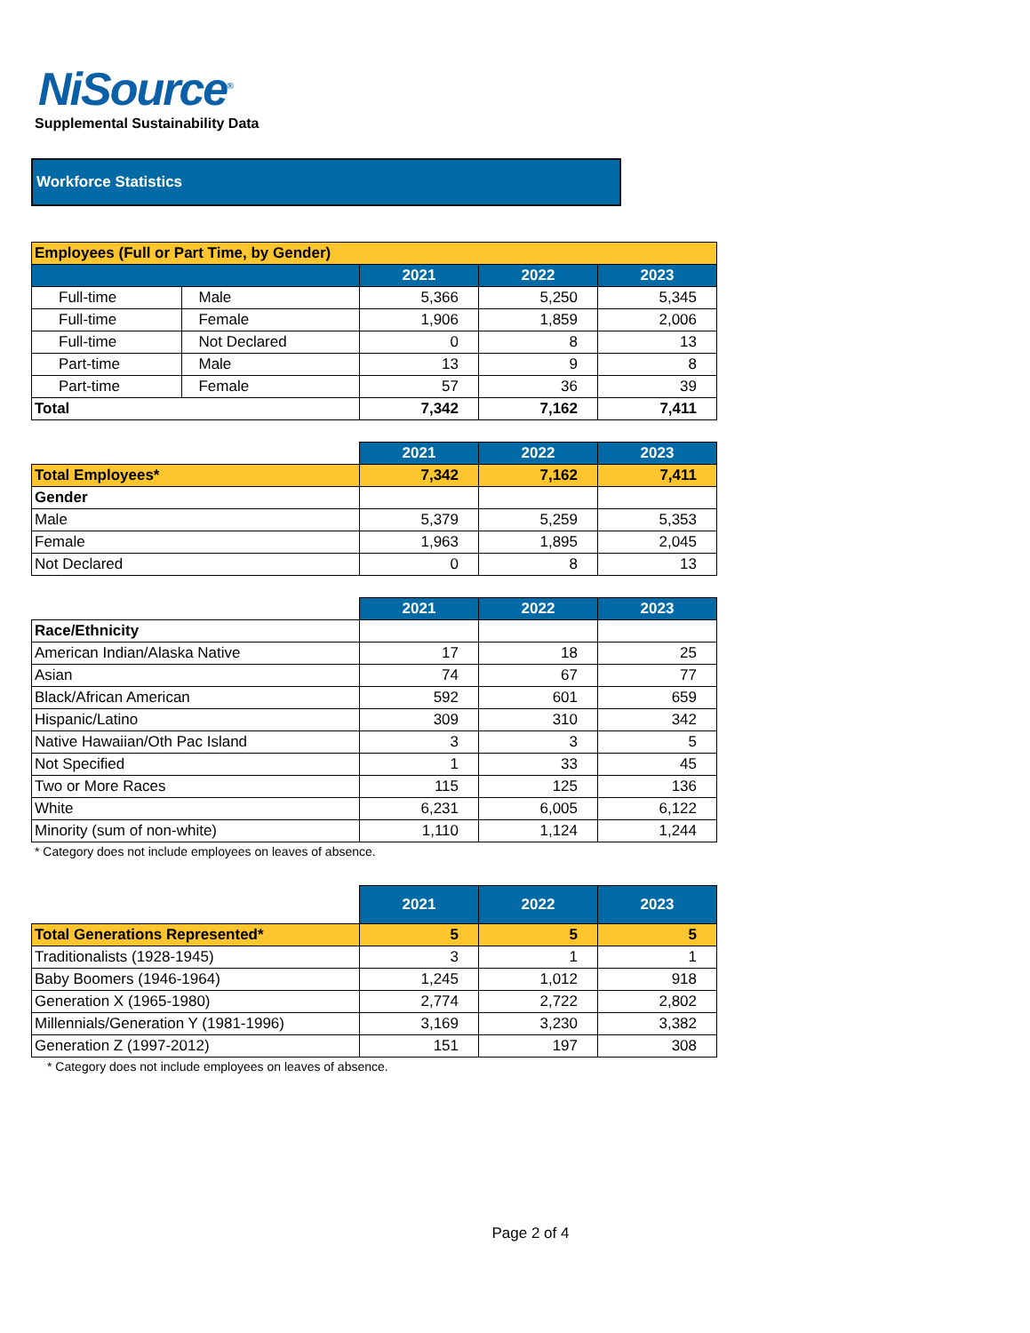NiSource<sup>®</sup>
Supplemental Sustainability Data
Workforce Statistics
| Employees (Full or Part Time, by Gender) | | | | |
| | | 2021 | 2022 | 2023 |
| Full-time | Male | 5,366 | 5,250 | 5,345 |
| Full-time | Female | 1,906 | 1,859 | 2,006 |
| Full-time | Not Declared | 0 | 8 | 13 |
| Part-time | Male | 13 | 9 | 8 |
| Part-time | Female | 57 | 36 | 39 |
| Total | | 7,342 | 7,162 | 7,411 |
| | 2021 | 2022 | 2023 |
| Total Employees* | 7,342 | 7,162 | 7,411 |
| Gender | | | |
| Male | 5,379 | 5,259 | 5,353 |
| Female | 1,963 | 1,895 | 2,045 |
| Not Declared | 0 | 8 | 13 |
| | 2021 | 2022 | 2023 |
| Race/Ethnicity | | | |
| American Indian/Alaska Native | 17 | 18 | 25 |
| Asian | 74 | 67 | 77 |
| Black/African American | 592 | 601 | 659 |
| Hispanic/Latino | 309 | 310 | 342 |
| Native Hawaiian/Oth Pac Island | 3 | 3 | 5 |
| Not Specified | 1 | 33 | 45 |
| Two or More Races | 115 | 125 | 136 |
| White | 6,231 | 6,005 | 6,122 |
| Minority (sum of non-white) | 1,110 | 1,124 | 1,244 |
* Category does not include employees on leaves of absence.
| | 2021 | 2022 | 2023 |
| Total Generations Represented* | 5 | 5 | 5 |
| Traditionalists (1928-1945) | 3 | 1 | 1 |
| Baby Boomers (1946-1964) | 1,245 | 1,012 | 918 |
| Generation X (1965-1980) | 2,774 | 2,722 | 2,802 |
| Millennials/Generation Y (1981-1996) | 3,169 | 3,230 | 3,382 |
| Generation Z (1997-2012) | 151 | 197 | 308 |
* Category does not include employees on leaves of absence.
Page 2 of 4